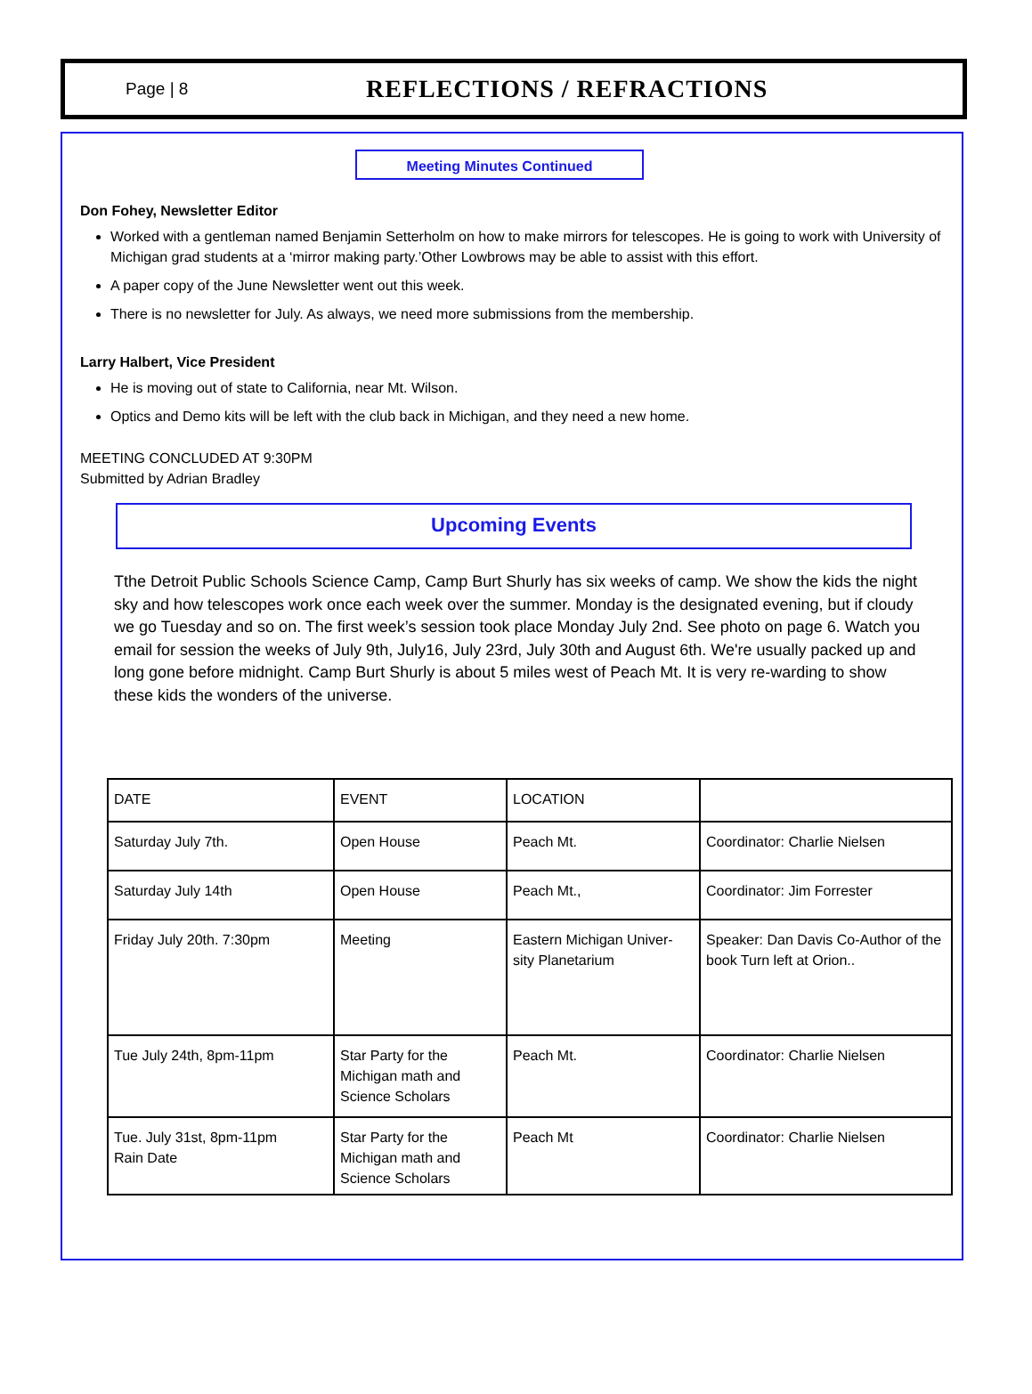Page | 8
REFLECTIONS / REFRACTIONS
Meeting Minutes Continued
Don Fohey, Newsletter Editor
Worked with a gentleman named Benjamin Setterholm on how to make mirrors for telescopes. He is going to work with University of Michigan grad students at a ‘mirror making party.’Other Lowbrows may be able to assist with this effort.
A paper copy of the June Newsletter went out this week.
There is no newsletter for July. As always, we need more submissions from the membership.
Larry Halbert, Vice President
He is moving out of state to California, near Mt. Wilson.
Optics and Demo kits will be left with the club back in Michigan, and they need a new home.
MEETING CONCLUDED AT 9:30PM
Submitted by Adrian Bradley
Upcoming Events
Tthe Detroit Public Schools Science Camp, Camp Burt Shurly has six weeks of camp. We show the kids the night sky and how telescopes work once each week over the summer. Monday is the designated evening, but if cloudy we go Tuesday and so on. The first week’s session took place Monday July 2nd. See photo on page 6. Watch you email for session the weeks of July 9th, July16, July 23rd, July 30th and August 6th. We're usually packed up and long gone before midnight. Camp Burt Shurly is about 5 miles west of Peach Mt. It is very re-warding to show these kids the wonders of the universe.
| DATE | EVENT | LOCATION | |
| Saturday July 7th. | Open House | Peach Mt. | Coordinator: Charlie Nielsen |
| Saturday July 14th | Open House | Peach Mt., | Coordinator: Jim Forrester |
| Friday July 20th. 7:30pm | Meeting | Eastern Michigan Univer-sity Planetarium | Speaker: Dan Davis Co-Author of the book Turn left at Orion.. |
| Tue July 24th, 8pm-11pm | Star Party for the Michigan math and Science Scholars | Peach Mt. | Coordinator: Charlie Nielsen |
| Tue. July 31st, 8pm-11pm Rain Date | Star Party for the Michigan math and Science Scholars | Peach Mt | Coordinator: Charlie Nielsen |